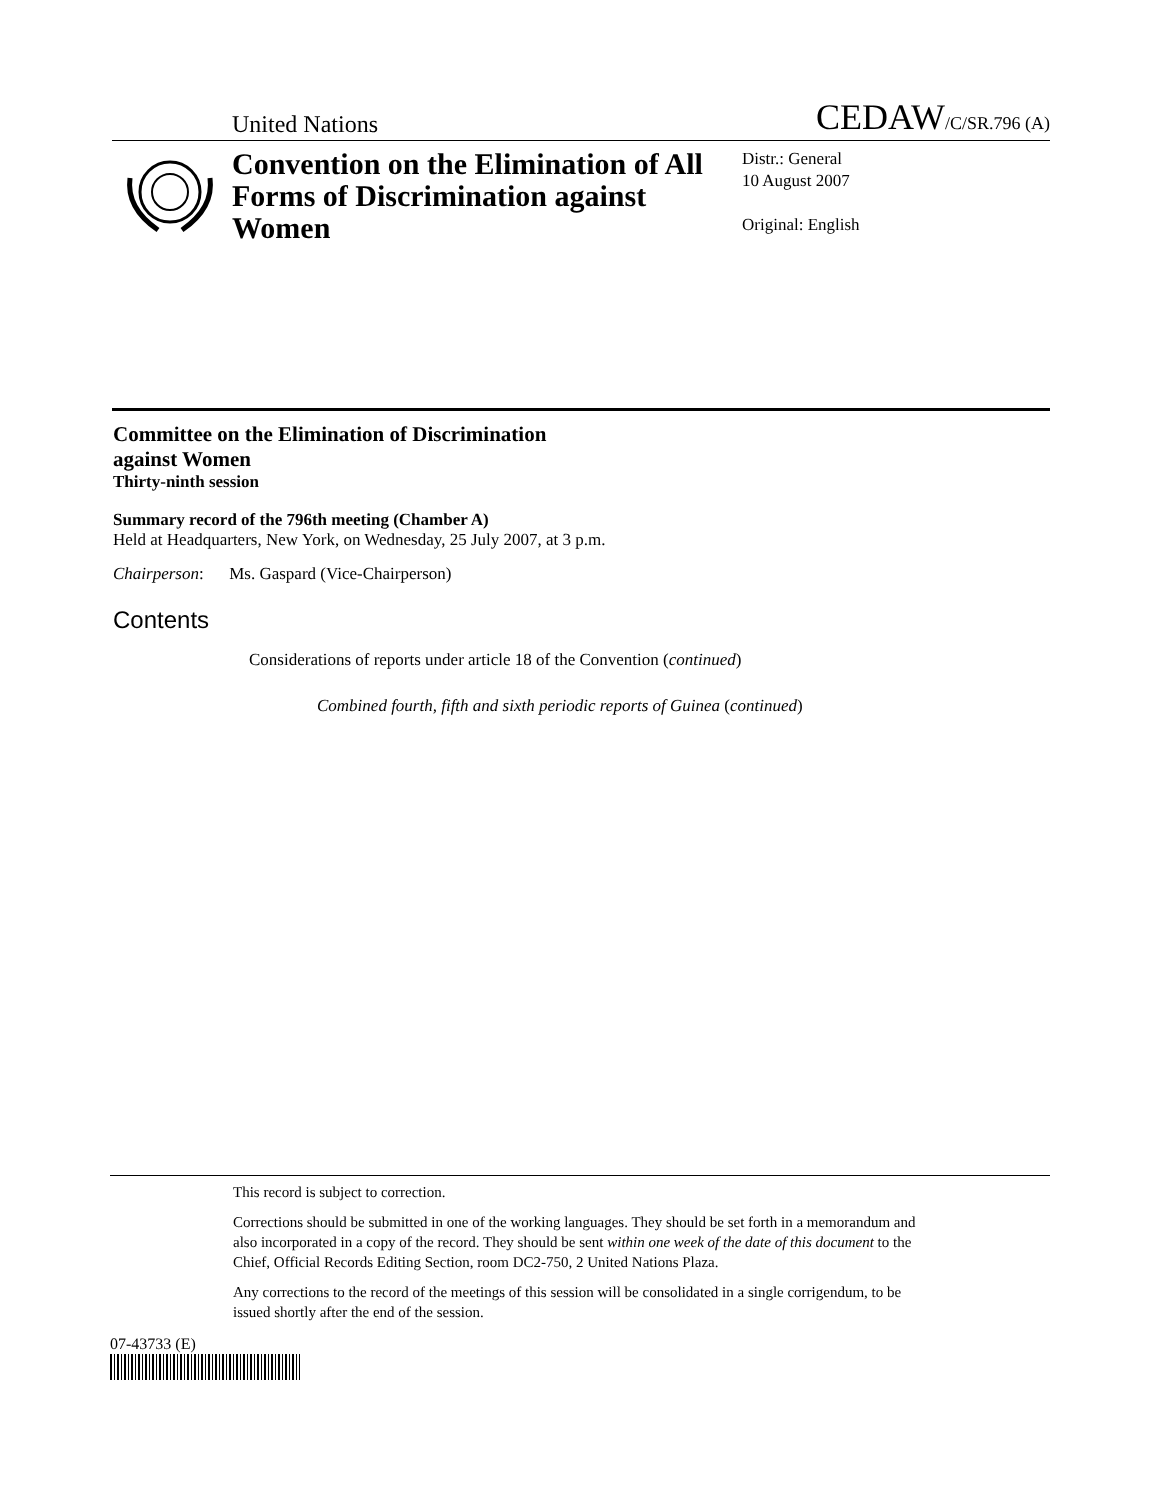United Nations CEDAW/C/SR.796 (A)
Convention on the Elimination of All Forms of Discrimination against Women
Distr.: General
10 August 2007
Original: English
Committee on the Elimination of Discrimination
against Women
Thirty-ninth session
Summary record of the 796th meeting (Chamber A)
Held at Headquarters, New York, on Wednesday, 25 July 2007, at 3 p.m.
Chairperson: Ms. Gaspard (Vice-Chairperson)
Contents
Considerations of reports under article 18 of the Convention (continued)
Combined fourth, fifth and sixth periodic reports of Guinea (continued)
This record is subject to correction.
Corrections should be submitted in one of the working languages. They should be set forth in a memorandum and also incorporated in a copy of the record. They should be sent within one week of the date of this document to the Chief, Official Records Editing Section, room DC2-750, 2 United Nations Plaza.
Any corrections to the record of the meetings of this session will be consolidated in a single corrigendum, to be issued shortly after the end of the session.
07-43733 (E)